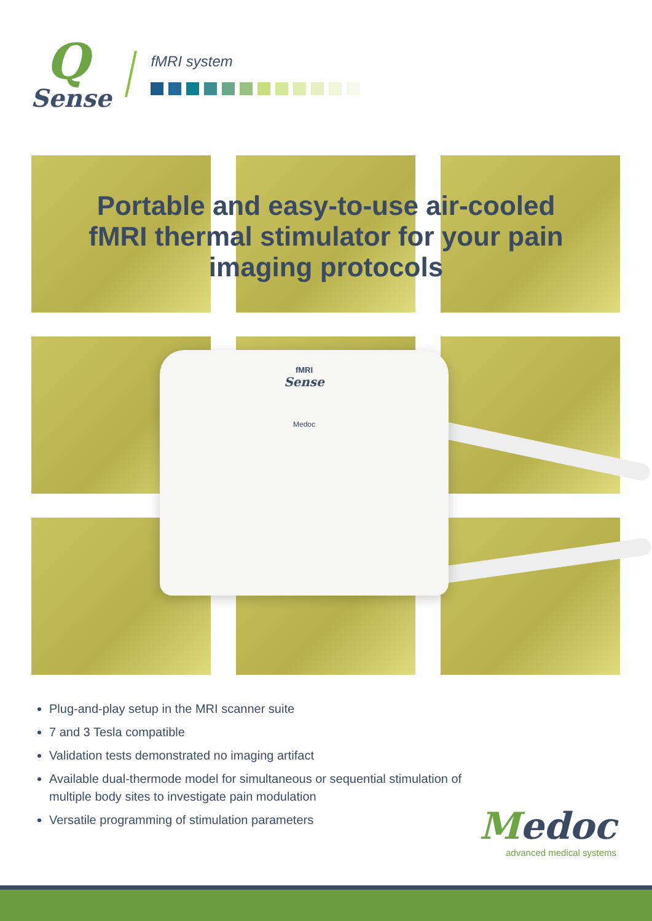Q
Sense
fMRI system
Portable and easy-to-use air-cooled
fMRI thermal stimulator for your pain
imaging protocols
fMRI
Sense
Medoc
Plug-and-play setup in the MRI scanner suite
7 and 3 Tesla compatible
Validation tests demonstrated no imaging artifact
Available dual-thermode model for simultaneous or sequential stimulation of multiple body sites to investigate pain modulation
Versatile programming of stimulation parameters
Medoc
advanced medical systems